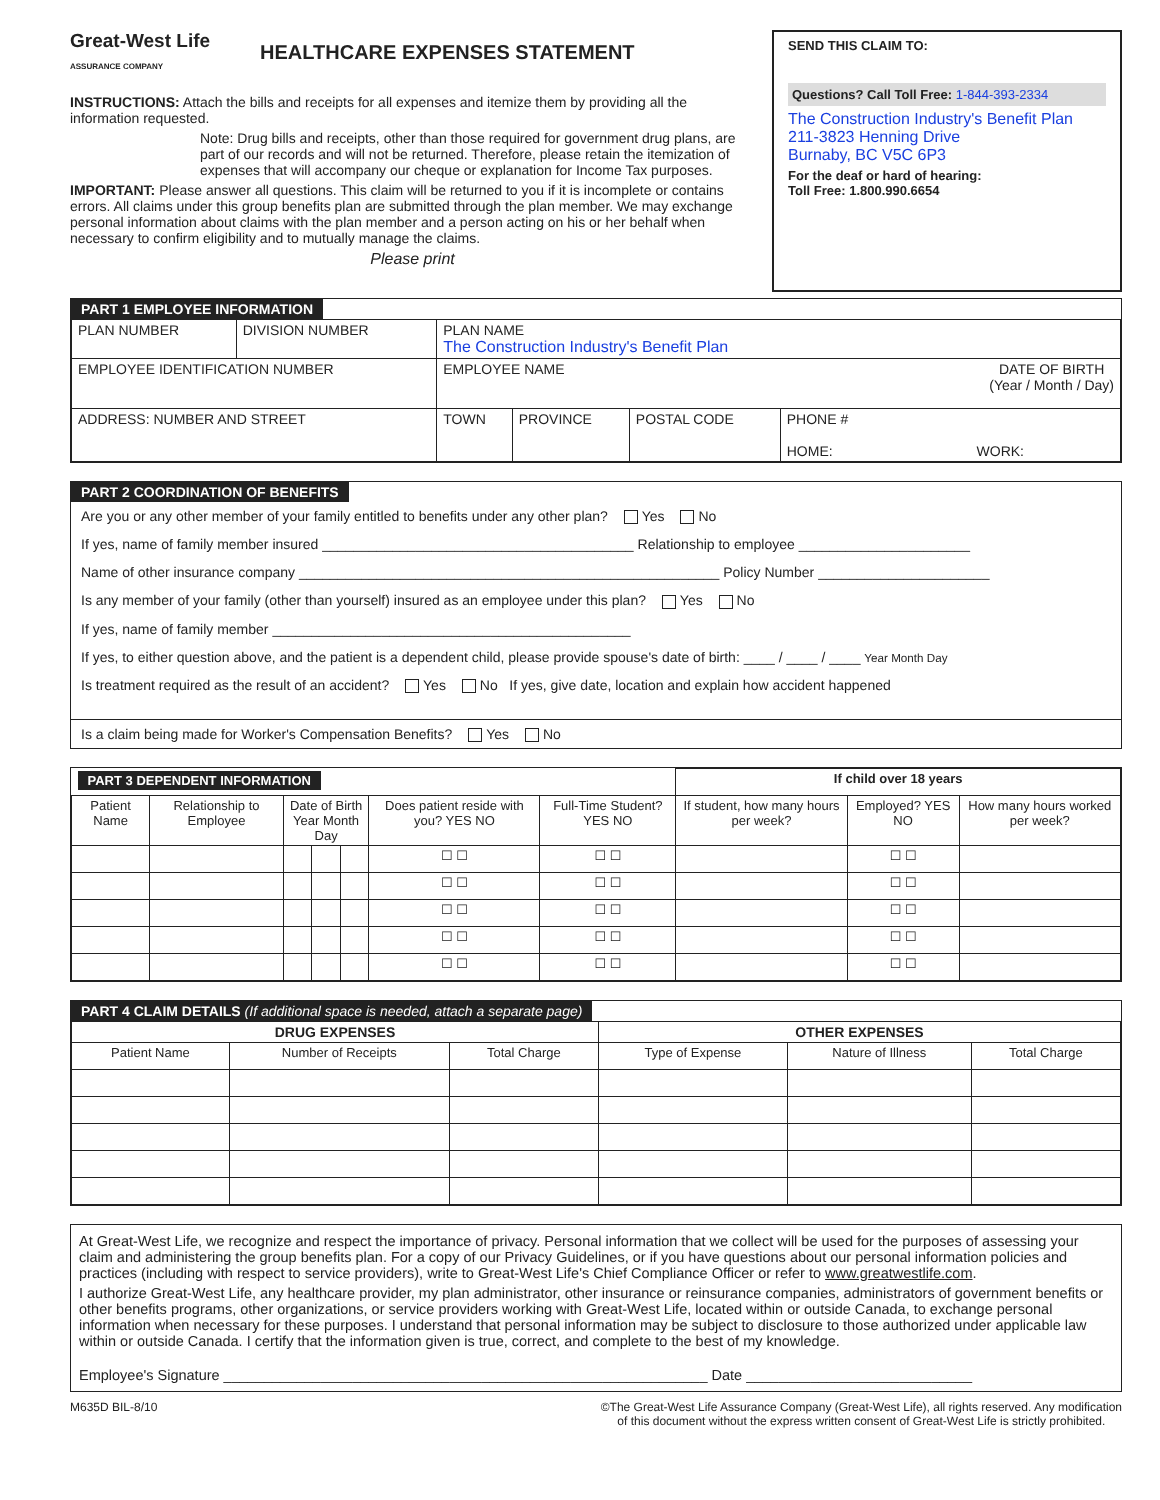Great-West Life
ASSURANCE COMPANY HEALTHCARE EXPENSES STATEMENT
INSTRUCTIONS: Attach the bills and receipts for all expenses and itemize them by providing all the information requested.
Note: Drug bills and receipts, other than those required for government drug plans, are part of our records and will not be returned. Therefore, please retain the itemization of expenses that will accompany our cheque or explanation for Income Tax purposes.
IMPORTANT: Please answer all questions. This claim will be returned to you if it is incomplete or contains errors. All claims under this group benefits plan are submitted through the plan member. We may exchange personal information about claims with the plan member and a person acting on his or her behalf when necessary to confirm eligibility and to mutually manage the claims.
Please print
SEND THIS CLAIM TO:
Questions? Call Toll Free: 1-844-393-2334
The Construction Industry's Benefit Plan
211-3823 Henning Drive
Burnaby, BC V5C 6P3
For the deaf or hard of hearing:
Toll Free: 1.800.990.6654
PART 1 EMPLOYEE INFORMATION
| PLAN NUMBER | DIVISION NUMBER | PLAN NAME The Construction Industry's Benefit Plan | | | |
| EMPLOYEE IDENTIFICATION NUMBER | | EMPLOYEE NAME DATE OF BIRTH (Year / Month / Day) | | | |
| ADDRESS: NUMBER AND STREET | | TOWN | PROVINCE | POSTAL CODE | PHONE # HOME: WORK: |
PART 2 COORDINATION OF BENEFITS
Are you or any other member of your family entitled to benefits under any other plan? Yes No
If yes, name of family member insured ________________________________________ Relationship to employee ______________________
Name of other insurance company ______________________________________________________ Policy Number ______________________
Is any member of your family (other than yourself) insured as an employee under this plan? Yes No
If yes, name of family member ______________________________________________
If yes, to either question above, and the patient is a dependent child, please provide spouse's date of birth: ____ / ____ / ____ Year Month Day
Is treatment required as the result of an accident? Yes No If yes, give date, location and explain how accident happened
Is a claim being made for Worker's Compensation Benefits? Yes No
| PART 3 DEPENDENT INFORMATION | | | | | | | If child over 18 years | | |
| Patient Name | Relationship to Employee | Date of Birth Year Month Day | | | Does patient reside with you? YES NO | Full-Time Student? YES NO | If student, how many hours per week? | Employed? YES NO | How many hours worked per week? |
| | | | | | ☐ ☐ | ☐ ☐ | | ☐ ☐ | |
| | | | | | ☐ ☐ | ☐ ☐ | | ☐ ☐ | |
| | | | | | ☐ ☐ | ☐ ☐ | | ☐ ☐ | |
| | | | | | ☐ ☐ | ☐ ☐ | | ☐ ☐ | |
| | | | | | ☐ ☐ | ☐ ☐ | | ☐ ☐ | |
PART 4 CLAIM DETAILS (If additional space is needed, attach a separate page)
| DRUG EXPENSES | | | OTHER EXPENSES | | |
| --- | --- | --- | --- | --- | --- |
| Patient Name | Number of Receipts | Total Charge | Type of Expense | Nature of Illness | Total Charge |
At Great-West Life, we recognize and respect the importance of privacy. Personal information that we collect will be used for the purposes of assessing your claim and administering the group benefits plan. For a copy of our Privacy Guidelines, or if you have questions about our personal information policies and practices (including with respect to service providers), write to Great-West Life's Chief Compliance Officer or refer to www.greatwestlife.com.
I authorize Great-West Life, any healthcare provider, my plan administrator, other insurance or reinsurance companies, administrators of government benefits or other benefits programs, other organizations, or service providers working with Great-West Life, located within or outside Canada, to exchange personal information when necessary for these purposes. I understand that personal information may be subject to disclosure to those authorized under applicable law within or outside Canada. I certify that the information given is true, correct, and complete to the best of my knowledge.
Employee's Signature ____________________________________________________________ Date ____________________________
M635D BIL-8/10 ©The Great-West Life Assurance Company (Great-West Life), all rights reserved. Any modification
of this document without the express written consent of Great-West Life is strictly prohibited.